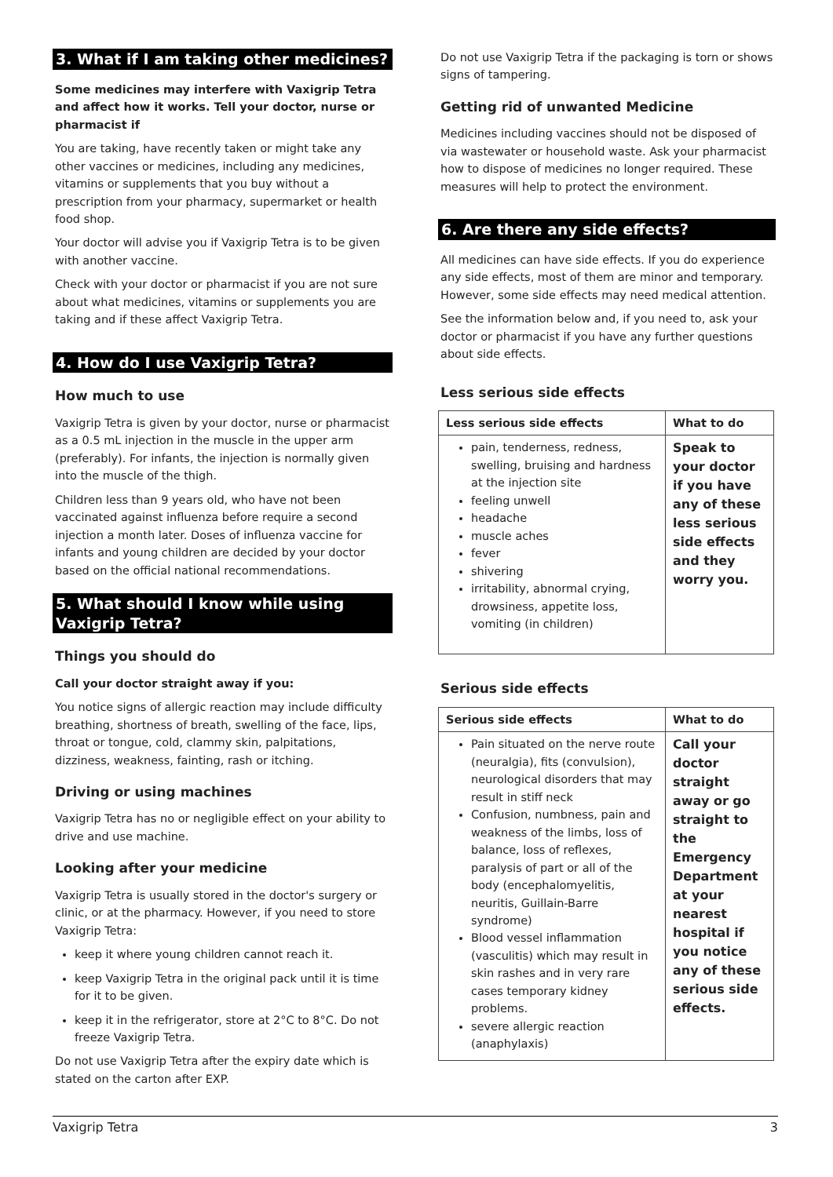3. What if I am taking other medicines?
Some medicines may interfere with Vaxigrip Tetra and affect how it works. Tell your doctor, nurse or pharmacist if
You are taking, have recently taken or might take any other vaccines or medicines, including any medicines, vitamins or supplements that you buy without a prescription from your pharmacy, supermarket or health food shop.
Your doctor will advise you if Vaxigrip Tetra is to be given with another vaccine.
Check with your doctor or pharmacist if you are not sure about what medicines, vitamins or supplements you are taking and if these affect Vaxigrip Tetra.
4. How do I use Vaxigrip Tetra?
How much to use
Vaxigrip Tetra is given by your doctor, nurse or pharmacist as a 0.5 mL injection in the muscle in the upper arm (preferably). For infants, the injection is normally given into the muscle of the thigh.
Children less than 9 years old, who have not been vaccinated against influenza before require a second injection a month later. Doses of influenza vaccine for infants and young children are decided by your doctor based on the official national recommendations.
5. What should I know while using Vaxigrip Tetra?
Things you should do
Call your doctor straight away if you:
You notice signs of allergic reaction may include difficulty breathing, shortness of breath, swelling of the face, lips, throat or tongue, cold, clammy skin, palpitations, dizziness, weakness, fainting, rash or itching.
Driving or using machines
Vaxigrip Tetra has no or negligible effect on your ability to drive and use machine.
Looking after your medicine
Vaxigrip Tetra is usually stored in the doctor's surgery or clinic, or at the pharmacy. However, if you need to store Vaxigrip Tetra:
keep it where young children cannot reach it.
keep Vaxigrip Tetra in the original pack until it is time for it to be given.
keep it in the refrigerator, store at 2°C to 8°C. Do not freeze Vaxigrip Tetra.
Do not use Vaxigrip Tetra after the expiry date which is stated on the carton after EXP.
Do not use Vaxigrip Tetra if the packaging is torn or shows signs of tampering.
Getting rid of unwanted Medicine
Medicines including vaccines should not be disposed of via wastewater or household waste. Ask your pharmacist how to dispose of medicines no longer required. These measures will help to protect the environment.
6. Are there any side effects?
All medicines can have side effects. If you do experience any side effects, most of them are minor and temporary. However, some side effects may need medical attention.
See the information below and, if you need to, ask your doctor or pharmacist if you have any further questions about side effects.
Less serious side effects
| Less serious side effects | What to do |
| --- | --- |
| pain, tenderness, redness, swelling, bruising and hardness at the injection site feeling unwell headache muscle aches fever shivering irritability, abnormal crying, drowsiness, appetite loss, vomiting (in children) | Speak to your doctor if you have any of these less serious side effects and they worry you. |
Serious side effects
| Serious side effects | What to do |
| --- | --- |
| Pain situated on the nerve route (neuralgia), fits (convulsion), neurological disorders that may result in stiff neck Confusion, numbness, pain and weakness of the limbs, loss of balance, loss of reflexes, paralysis of part or all of the body (encephalomyelitis, neuritis, Guillain-Barre syndrome) Blood vessel inflammation (vasculitis) which may result in skin rashes and in very rare cases temporary kidney problems. severe allergic reaction (anaphylaxis) | Call your doctor straight away or go straight to the Emergency Department at your nearest hospital if you notice any of these serious side effects. |
Vaxigrip Tetra 3